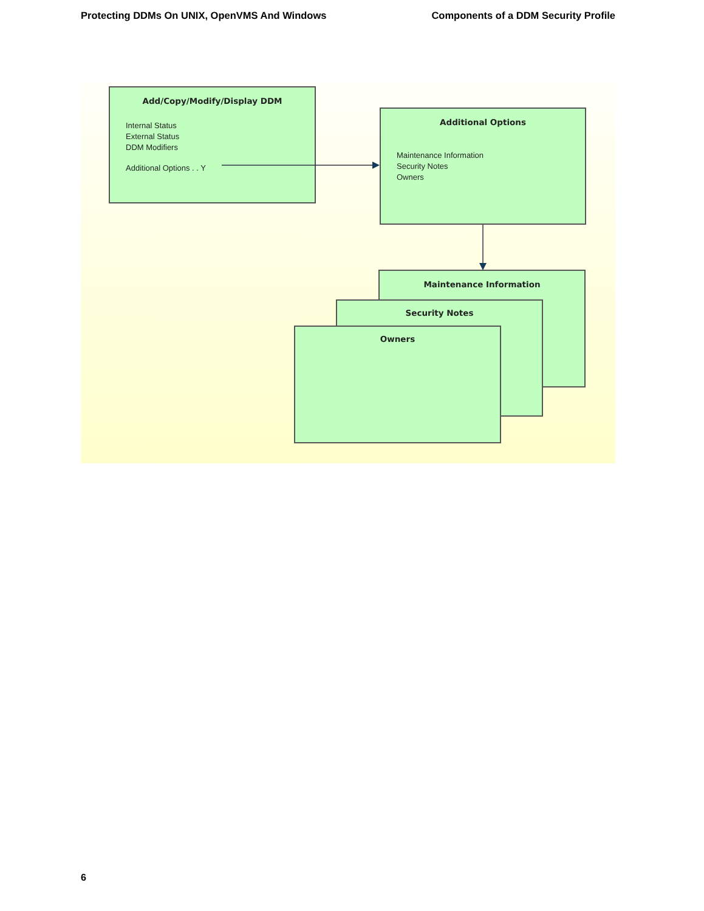Protecting DDMs On UNIX, OpenVMS And Windows Components of a DDM Security Profile
Add/Copy/Modify/Display DDM
Internal Status
External Status
DDM Modifiers
Additional Options . . Y
Additional Options
Maintenance Information
Security Notes
Owners
Maintenance Information
Security Notes
Owners
6